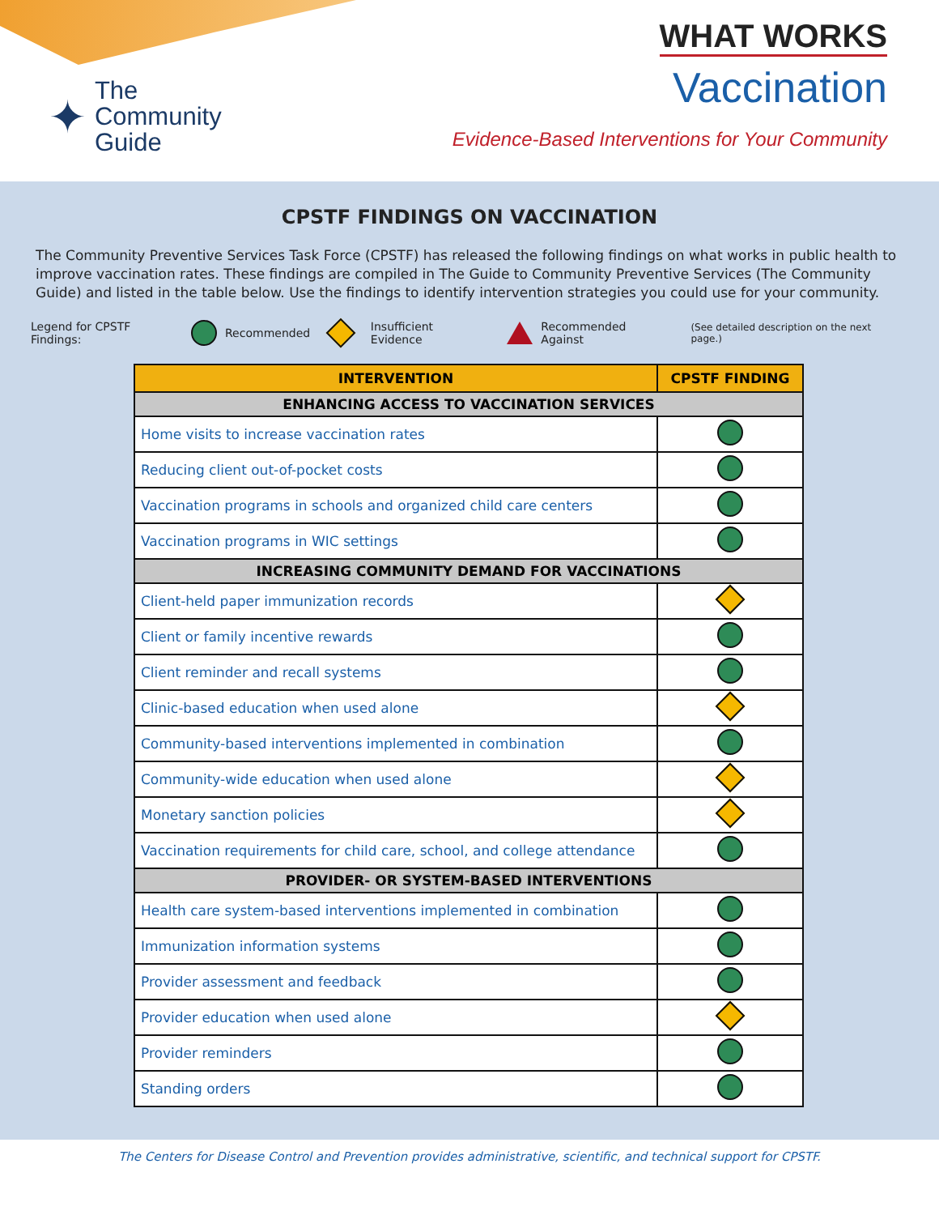✦
The
Community
Guide
WHAT WORKS
Vaccination
Evidence-Based Interventions for Your Community
CPSTF FINDINGS ON VACCINATION
The Community Preventive Services Task Force (CPSTF) has released the following findings on what works in public health to improve vaccination rates. These findings are compiled in The Guide to Community Preventive Services (The Community Guide) and listed in the table below. Use the findings to identify intervention strategies you could use for your community.
Legend for CPSTF Findings: Recommended Insufficient Evidence Recommended Against (See detailed description on the next page.)
| INTERVENTION | CPSTF FINDING |
| --- | --- |
| ENHANCING ACCESS TO VACCINATION SERVICES | |
| Home visits to increase vaccination rates | |
| Reducing client out-of-pocket costs | |
| Vaccination programs in schools and organized child care centers | |
| Vaccination programs in WIC settings | |
| INCREASING COMMUNITY DEMAND FOR VACCINATIONS | |
| Client-held paper immunization records | |
| Client or family incentive rewards | |
| Client reminder and recall systems | |
| Clinic-based education when used alone | |
| Community-based interventions implemented in combination | |
| Community-wide education when used alone | |
| Monetary sanction policies | |
| Vaccination requirements for child care, school, and college attendance | |
| PROVIDER- OR SYSTEM-BASED INTERVENTIONS | |
| Health care system-based interventions implemented in combination | |
| Immunization information systems | |
| Provider assessment and feedback | |
| Provider education when used alone | |
| Provider reminders | |
| Standing orders | |
The Centers for Disease Control and Prevention provides administrative, scientific, and technical support for CPSTF.